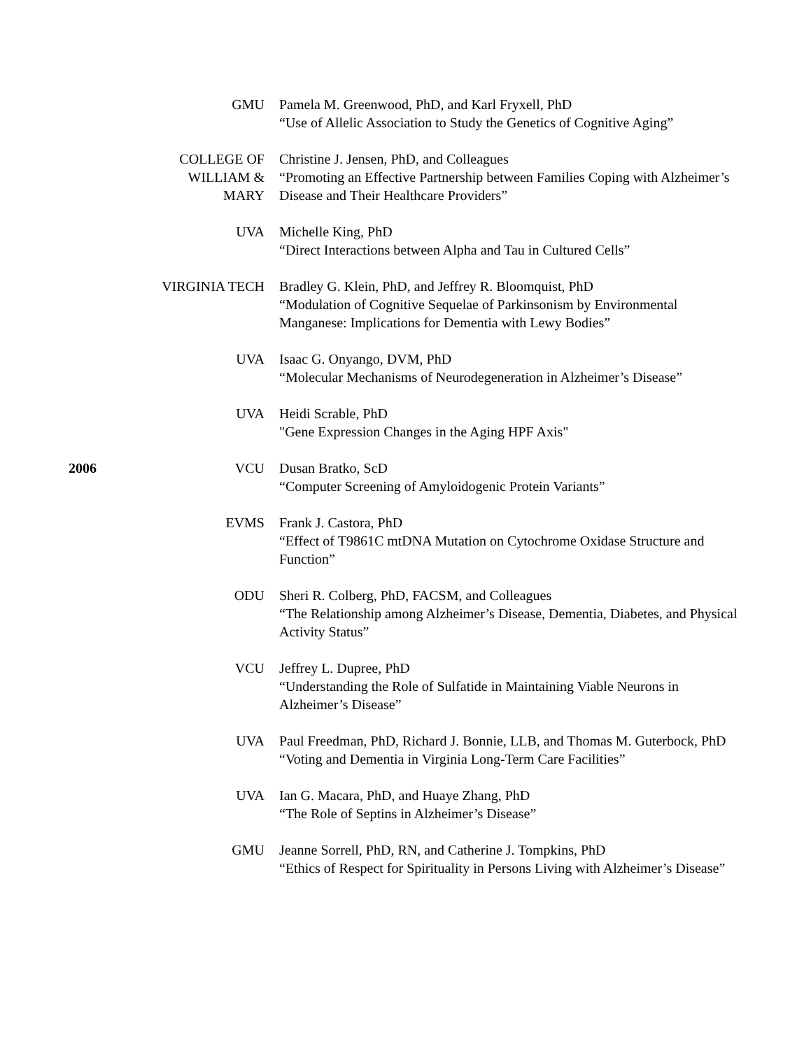| | GMU | Pamela M. Greenwood, PhD, and Karl Fryxell, PhD “Use of Allelic Association to Study the Genetics of Cognitive Aging” |
| | COLLEGE OF WILLIAM & MARY | Christine J. Jensen, PhD, and Colleagues “Promoting an Effective Partnership between Families Coping with Alzheimer’s Disease and Their Healthcare Providers” |
| | UVA | Michelle King, PhD “Direct Interactions between Alpha and Tau in Cultured Cells” |
| | VIRGINIA TECH | Bradley G. Klein, PhD, and Jeffrey R. Bloomquist, PhD “Modulation of Cognitive Sequelae of Parkinsonism by Environmental Manganese: Implications for Dementia with Lewy Bodies” |
| | UVA | Isaac G. Onyango, DVM, PhD “Molecular Mechanisms of Neurodegeneration in Alzheimer’s Disease” |
| | UVA | Heidi Scrable, PhD "Gene Expression Changes in the Aging HPF Axis" |
| 2006 | VCU | Dusan Bratko, ScD “Computer Screening of Amyloidogenic Protein Variants” |
| | EVMS | Frank J. Castora, PhD “Effect of T9861C mtDNA Mutation on Cytochrome Oxidase Structure and Function” |
| | ODU | Sheri R. Colberg, PhD, FACSM, and Colleagues “The Relationship among Alzheimer’s Disease, Dementia, Diabetes, and Physical Activity Status” |
| | VCU | Jeffrey L. Dupree, PhD “Understanding the Role of Sulfatide in Maintaining Viable Neurons in Alzheimer’s Disease” |
| | UVA | Paul Freedman, PhD, Richard J. Bonnie, LLB, and Thomas M. Guterbock, PhD “Voting and Dementia in Virginia Long-Term Care Facilities” |
| | UVA | Ian G. Macara, PhD, and Huaye Zhang, PhD “The Role of Septins in Alzheimer’s Disease” |
| | GMU | Jeanne Sorrell, PhD, RN, and Catherine J. Tompkins, PhD “Ethics of Respect for Spirituality in Persons Living with Alzheimer’s Disease” |